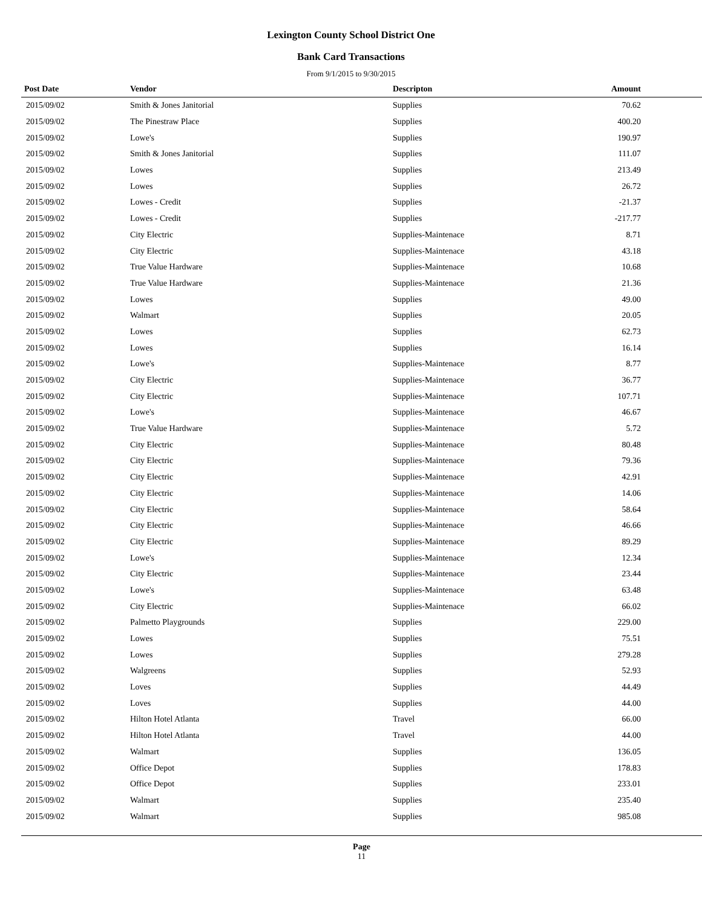Lexington County School District One
Bank Card Transactions
From 9/1/2015 to 9/30/2015
| Post Date | Vendor | Descripton | Amount | |
| --- | --- | --- | --- | --- |
| 2015/09/02 | Smith & Jones Janitorial | Supplies | 70.62 | |
| 2015/09/02 | The Pinestraw Place | Supplies | 400.20 | |
| 2015/09/02 | Lowe's | Supplies | 190.97 | |
| 2015/09/02 | Smith & Jones Janitorial | Supplies | 111.07 | |
| 2015/09/02 | Lowes | Supplies | 213.49 | |
| 2015/09/02 | Lowes | Supplies | 26.72 | |
| 2015/09/02 | Lowes - Credit | Supplies | -21.37 | |
| 2015/09/02 | Lowes - Credit | Supplies | -217.77 | |
| 2015/09/02 | City Electric | Supplies-Maintenace | 8.71 | |
| 2015/09/02 | City Electric | Supplies-Maintenace | 43.18 | |
| 2015/09/02 | True Value Hardware | Supplies-Maintenace | 10.68 | |
| 2015/09/02 | True Value Hardware | Supplies-Maintenace | 21.36 | |
| 2015/09/02 | Lowes | Supplies | 49.00 | |
| 2015/09/02 | Walmart | Supplies | 20.05 | |
| 2015/09/02 | Lowes | Supplies | 62.73 | |
| 2015/09/02 | Lowes | Supplies | 16.14 | |
| 2015/09/02 | Lowe's | Supplies-Maintenace | 8.77 | |
| 2015/09/02 | City Electric | Supplies-Maintenace | 36.77 | |
| 2015/09/02 | City Electric | Supplies-Maintenace | 107.71 | |
| 2015/09/02 | Lowe's | Supplies-Maintenace | 46.67 | |
| 2015/09/02 | True Value Hardware | Supplies-Maintenace | 5.72 | |
| 2015/09/02 | City Electric | Supplies-Maintenace | 80.48 | |
| 2015/09/02 | City Electric | Supplies-Maintenace | 79.36 | |
| 2015/09/02 | City Electric | Supplies-Maintenace | 42.91 | |
| 2015/09/02 | City Electric | Supplies-Maintenace | 14.06 | |
| 2015/09/02 | City Electric | Supplies-Maintenace | 58.64 | |
| 2015/09/02 | City Electric | Supplies-Maintenace | 46.66 | |
| 2015/09/02 | City Electric | Supplies-Maintenace | 89.29 | |
| 2015/09/02 | Lowe's | Supplies-Maintenace | 12.34 | |
| 2015/09/02 | City Electric | Supplies-Maintenace | 23.44 | |
| 2015/09/02 | Lowe's | Supplies-Maintenace | 63.48 | |
| 2015/09/02 | City Electric | Supplies-Maintenace | 66.02 | |
| 2015/09/02 | Palmetto Playgrounds | Supplies | 229.00 | |
| 2015/09/02 | Lowes | Supplies | 75.51 | |
| 2015/09/02 | Lowes | Supplies | 279.28 | |
| 2015/09/02 | Walgreens | Supplies | 52.93 | |
| 2015/09/02 | Loves | Supplies | 44.49 | |
| 2015/09/02 | Loves | Supplies | 44.00 | |
| 2015/09/02 | Hilton Hotel Atlanta | Travel | 66.00 | |
| 2015/09/02 | Hilton Hotel Atlanta | Travel | 44.00 | |
| 2015/09/02 | Walmart | Supplies | 136.05 | |
| 2015/09/02 | Office Depot | Supplies | 178.83 | |
| 2015/09/02 | Office Depot | Supplies | 233.01 | |
| 2015/09/02 | Walmart | Supplies | 235.40 | |
| 2015/09/02 | Walmart | Supplies | 985.08 | |
Page
11